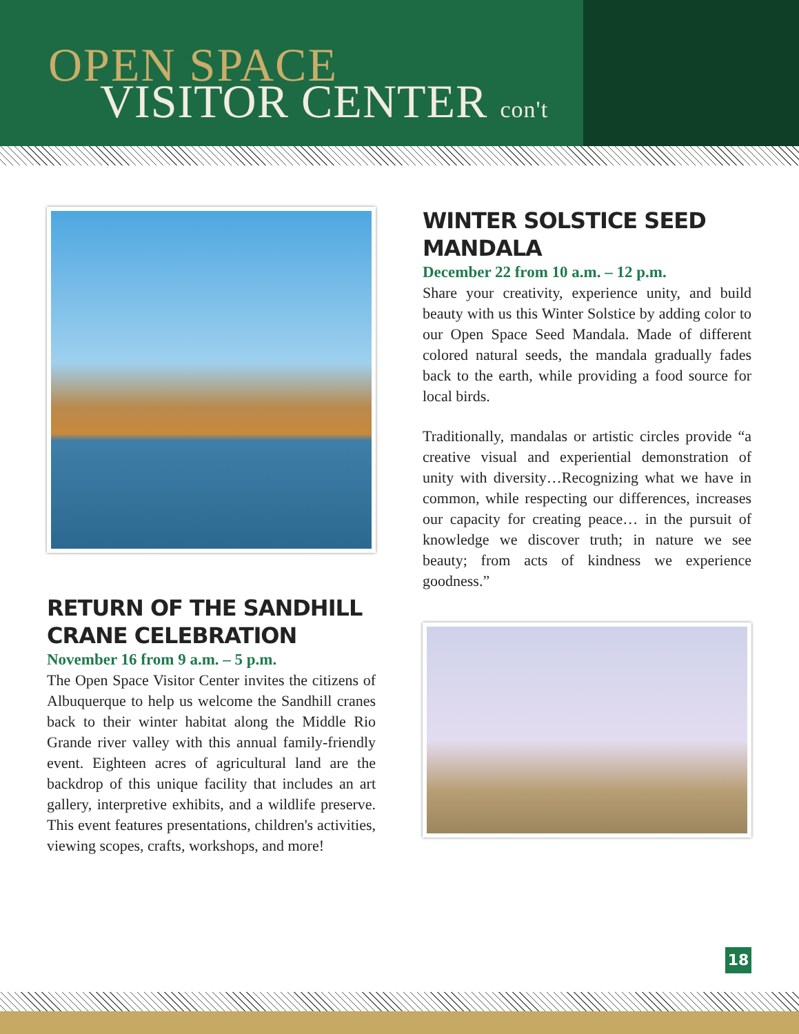OPEN SPACE
VISITOR CENTER con't
RETURN OF THE SANDHILL CRANE CELEBRATION
November 16 from 9 a.m. – 5 p.m.
The Open Space Visitor Center invites the citizens of Albuquerque to help us welcome the Sandhill cranes back to their winter habitat along the Middle Rio Grande river valley with this annual family-friendly event. Eighteen acres of agricultural land are the backdrop of this unique facility that includes an art gallery, interpretive exhibits, and a wildlife preserve. This event features presentations, children's activities, viewing scopes, crafts, workshops, and more!
WINTER SOLSTICE SEED MANDALA
December 22 from 10 a.m. – 12 p.m.
Share your creativity, experience unity, and build beauty with us this Winter Solstice by adding color to our Open Space Seed Mandala. Made of different colored natural seeds, the mandala gradually fades back to the earth, while providing a food source for local birds.
Traditionally, mandalas or artistic circles provide “a creative visual and experiential demonstration of unity with diversity…Recognizing what we have in common, while respecting our differences, increases our capacity for creating peace… in the pursuit of knowledge we discover truth; in nature we see beauty; from acts of kindness we experience goodness.”
18